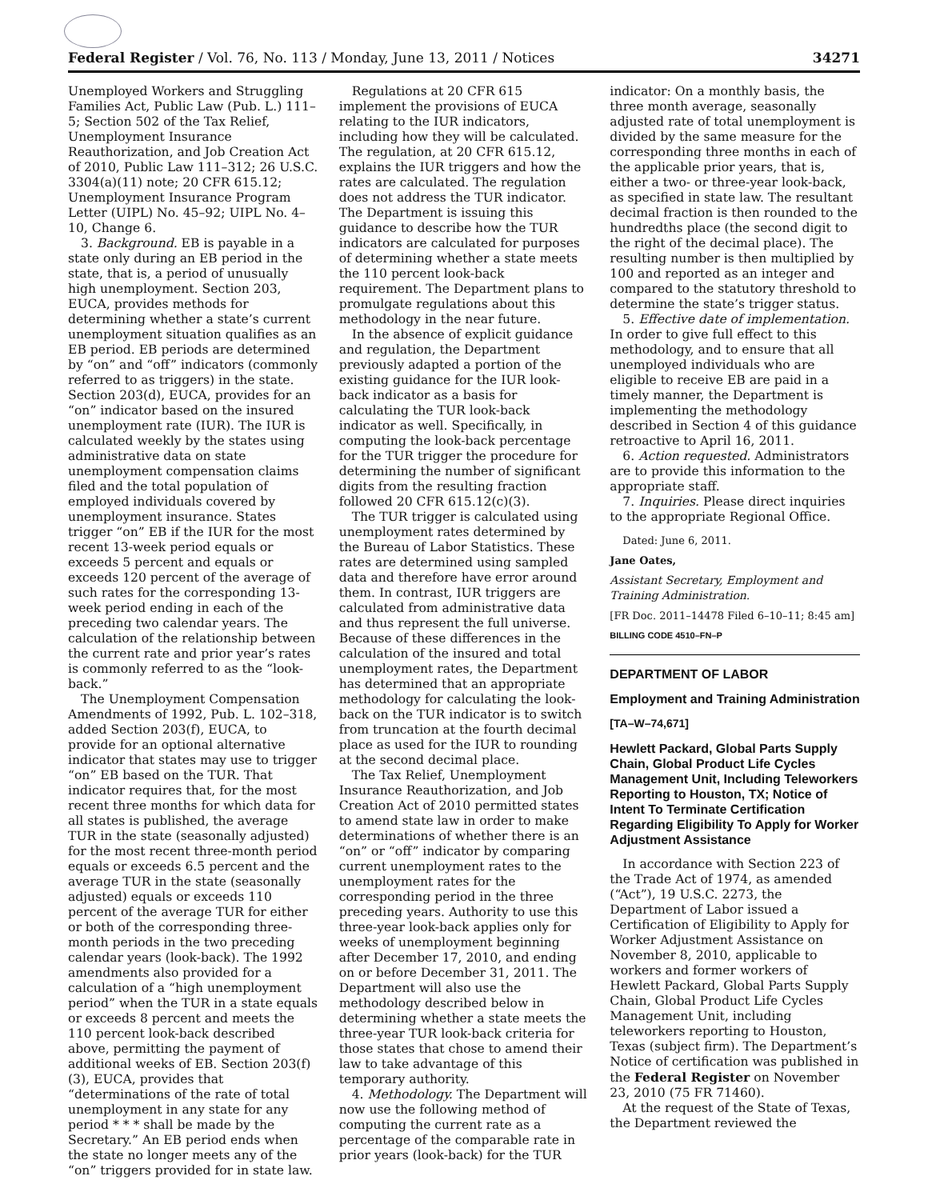Federal Register / Vol. 76, No. 113 / Monday, June 13, 2011 / Notices 34271
Unemployed Workers and Struggling Families Act, Public Law (Pub. L.) 111–5; Section 502 of the Tax Relief, Unemployment Insurance Reauthorization, and Job Creation Act of 2010, Public Law 111–312; 26 U.S.C. 3304(a)(11) note; 20 CFR 615.12; Unemployment Insurance Program Letter (UIPL) No. 45–92; UIPL No. 4–10, Change 6.
3. Background. EB is payable in a state only during an EB period in the state, that is, a period of unusually high unemployment. Section 203, EUCA, provides methods for determining whether a state’s current unemployment situation qualifies as an EB period. EB periods are determined by “on” and “off” indicators (commonly referred to as triggers) in the state. Section 203(d), EUCA, provides for an “on” indicator based on the insured unemployment rate (IUR). The IUR is calculated weekly by the states using administrative data on state unemployment compensation claims filed and the total population of employed individuals covered by unemployment insurance. States trigger “on” EB if the IUR for the most recent 13-week period equals or exceeds 5 percent and equals or exceeds 120 percent of the average of such rates for the corresponding 13-week period ending in each of the preceding two calendar years. The calculation of the relationship between the current rate and prior year’s rates is commonly referred to as the “look-back.”
The Unemployment Compensation Amendments of 1992, Pub. L. 102–318, added Section 203(f), EUCA, to provide for an optional alternative indicator that states may use to trigger “on” EB based on the TUR. That indicator requires that, for the most recent three months for which data for all states is published, the average TUR in the state (seasonally adjusted) for the most recent three-month period equals or exceeds 6.5 percent and the average TUR in the state (seasonally adjusted) equals or exceeds 110 percent of the average TUR for either or both of the corresponding three-month periods in the two preceding calendar years (look-back). The 1992 amendments also provided for a calculation of a “high unemployment period” when the TUR in a state equals or exceeds 8 percent and meets the 110 percent look-back described above, permitting the payment of additional weeks of EB. Section 203(f)(3), EUCA, provides that “determinations of the rate of total unemployment in any state for any period * * * shall be made by the Secretary.” An EB period ends when the state no longer meets any of the “on” triggers provided for in state law.
Regulations at 20 CFR 615 implement the provisions of EUCA relating to the IUR indicators, including how they will be calculated. The regulation, at 20 CFR 615.12, explains the IUR triggers and how the rates are calculated. The regulation does not address the TUR indicator. The Department is issuing this guidance to describe how the TUR indicators are calculated for purposes of determining whether a state meets the 110 percent look-back requirement. The Department plans to promulgate regulations about this methodology in the near future.
In the absence of explicit guidance and regulation, the Department previously adapted a portion of the existing guidance for the IUR look-back indicator as a basis for calculating the TUR look-back indicator as well. Specifically, in computing the look-back percentage for the TUR trigger the procedure for determining the number of significant digits from the resulting fraction followed 20 CFR 615.12(c)(3).
The TUR trigger is calculated using unemployment rates determined by the Bureau of Labor Statistics. These rates are determined using sampled data and therefore have error around them. In contrast, IUR triggers are calculated from administrative data and thus represent the full universe. Because of these differences in the calculation of the insured and total unemployment rates, the Department has determined that an appropriate methodology for calculating the look-back on the TUR indicator is to switch from truncation at the fourth decimal place as used for the IUR to rounding at the second decimal place.
The Tax Relief, Unemployment Insurance Reauthorization, and Job Creation Act of 2010 permitted states to amend state law in order to make determinations of whether there is an “on” or “off” indicator by comparing current unemployment rates to the unemployment rates for the corresponding period in the three preceding years. Authority to use this three-year look-back applies only for weeks of unemployment beginning after December 17, 2010, and ending on or before December 31, 2011. The Department will also use the methodology described below in determining whether a state meets the three-year TUR look-back criteria for those states that chose to amend their law to take advantage of this temporary authority.
4. Methodology. The Department will now use the following method of computing the current rate as a percentage of the comparable rate in prior years (look-back) for the TUR
indicator: On a monthly basis, the three month average, seasonally adjusted rate of total unemployment is divided by the same measure for the corresponding three months in each of the applicable prior years, that is, either a two- or three-year look-back, as specified in state law. The resultant decimal fraction is then rounded to the hundredths place (the second digit to the right of the decimal place). The resulting number is then multiplied by 100 and reported as an integer and compared to the statutory threshold to determine the state’s trigger status.
5. Effective date of implementation. In order to give full effect to this methodology, and to ensure that all unemployed individuals who are eligible to receive EB are paid in a timely manner, the Department is implementing the methodology described in Section 4 of this guidance retroactive to April 16, 2011.
6. Action requested. Administrators are to provide this information to the appropriate staff.
7. Inquiries. Please direct inquiries to the appropriate Regional Office.
Dated: June 6, 2011.
Jane Oates,
Assistant Secretary, Employment and Training Administration.
[FR Doc. 2011–14478 Filed 6–10–11; 8:45 am]
BILLING CODE 4510–FN–P
DEPARTMENT OF LABOR
Employment and Training Administration
[TA–W–74,671]
Hewlett Packard, Global Parts Supply Chain, Global Product Life Cycles Management Unit, Including Teleworkers Reporting to Houston, TX; Notice of Intent To Terminate Certification Regarding Eligibility To Apply for Worker Adjustment Assistance
In accordance with Section 223 of the Trade Act of 1974, as amended (“Act”), 19 U.S.C. 2273, the Department of Labor issued a Certification of Eligibility to Apply for Worker Adjustment Assistance on November 8, 2010, applicable to workers and former workers of Hewlett Packard, Global Parts Supply Chain, Global Product Life Cycles Management Unit, including teleworkers reporting to Houston, Texas (subject firm). The Department’s Notice of certification was published in the Federal Register on November 23, 2010 (75 FR 71460).
At the request of the State of Texas, the Department reviewed the